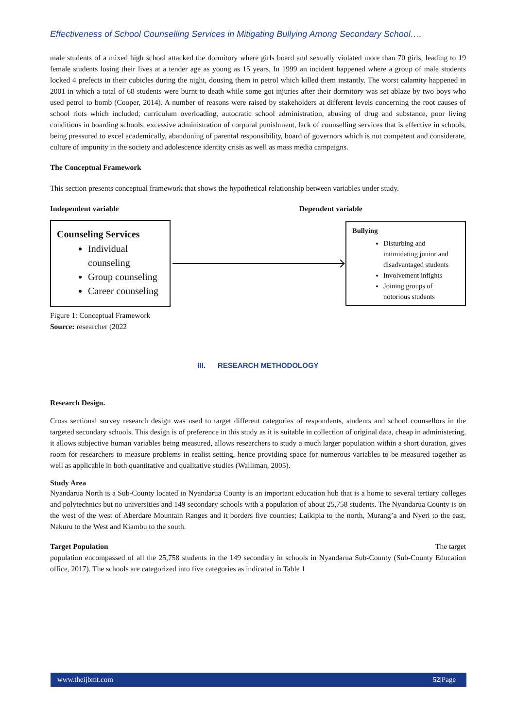Effectiveness of School Counselling Services in Mitigating Bullying Among Secondary School….
male students of a mixed high school attacked the dormitory where girls board and sexually violated more than 70 girls, leading to 19 female students losing their lives at a tender age as young as 15 years. In 1999 an incident happened where a group of male students locked 4 prefects in their cubicles during the night, dousing them in petrol which killed them instantly. The worst calamity happened in 2001 in which a total of 68 students were burnt to death while some got injuries after their dormitory was set ablaze by two boys who used petrol to bomb (Cooper, 2014). A number of reasons were raised by stakeholders at different levels concerning the root causes of school riots which included; curriculum overloading, autocratic school administration, abusing of drug and substance, poor living conditions in boarding schools, excessive administration of corporal punishment, lack of counselling services that is effective in schools, being pressured to excel academically, abandoning of parental responsibility, board of governors which is not competent and considerate, culture of impunity in the society and adolescence identity crisis as well as mass media campaigns.
The Conceptual Framework
This section presents conceptual framework that shows the hypothetical relationship between variables under study.
Independent variable Dependent variable
Counseling Services
Individual counseling
Group counseling
Career counseling
Bullying
Disturbing and intimidating junior and disadvantaged students
Involvement infights
Joining groups of notorious students
Figure 1: Conceptual Framework
Source: researcher (2022
III. RESEARCH METHODOLOGY
Research Design.
Cross sectional survey research design was used to target different categories of respondents, students and school counsellors in the targeted secondary schools. This design is of preference in this study as it is suitable in collection of original data, cheap in administering, it allows subjective human variables being measured, allows researchers to study a much larger population within a short duration, gives room for researchers to measure problems in realist setting, hence providing space for numerous variables to be measured together as well as applicable in both quantitative and qualitative studies (Walliman, 2005).
Study Area
Nyandarua North is a Sub-County located in Nyandarua County is an important education hub that is a home to several tertiary colleges and polytechnics but no universities and 149 secondary schools with a population of about 25,758 students. The Nyandarua County is on the west of the west of Aberdare Mountain Ranges and it borders five counties; Laikipia to the north, Murang’a and Nyeri to the east, Nakuru to the West and Kiambu to the south.
Target Population The target
population encompassed of all the 25,758 students in the 149 secondary in schools in Nyandarua Sub-County (Sub-County Education office, 2017). The schools are categorized into five categories as indicated in Table 1
www.theijbmt.com 52|Page